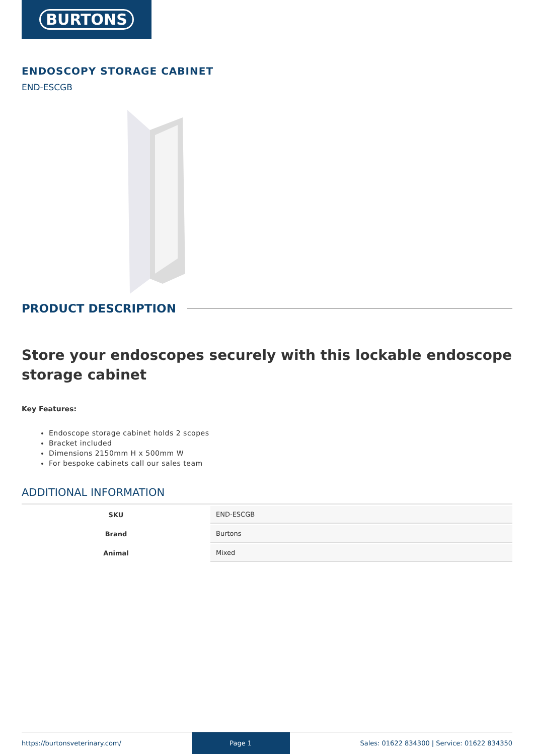BURTONS
ENDOSCOPY STORAGE CABINET
END-ESCGB
PRODUCT DESCRIPTION
Store your endoscopes securely with this lockable endoscope storage cabinet
Key Features:
Endoscope storage cabinet holds 2 scopes
Bracket included
Dimensions 2150mm H x 500mm W
For bespoke cabinets call our sales team
ADDITIONAL INFORMATION
| SKU | END-ESCGB |
| Brand | Burtons |
| Animal | Mixed |
https://burtonsveterinary.com/ Page 1 Sales: 01622 834300 | Service: 01622 834350